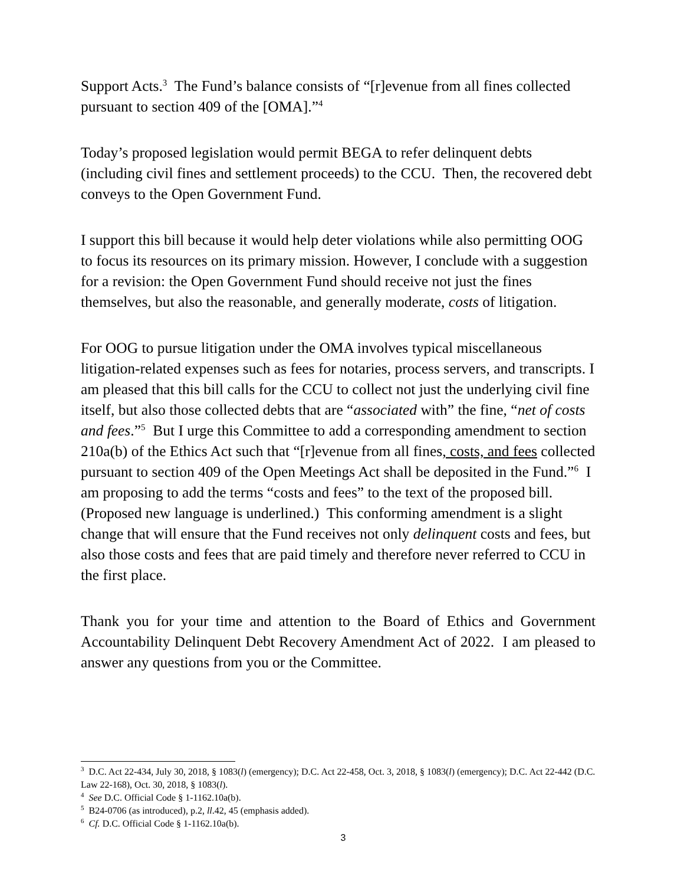Support Acts.<sup>3</sup> The Fund’s balance consists of “[r]evenue from all fines collected pursuant to section 409 of the [OMA].”<sup>4</sup>
Today’s proposed legislation would permit BEGA to refer delinquent debts (including civil fines and settlement proceeds) to the CCU. Then, the recovered debt conveys to the Open Government Fund.
I support this bill because it would help deter violations while also permitting OOG to focus its resources on its primary mission. However, I conclude with a suggestion for a revision: the Open Government Fund should receive not just the fines themselves, but also the reasonable, and generally moderate, costs of litigation.
For OOG to pursue litigation under the OMA involves typical miscellaneous litigation-related expenses such as fees for notaries, process servers, and transcripts. I am pleased that this bill calls for the CCU to collect not just the underlying civil fine itself, but also those collected debts that are “associated with” the fine, “net of costs and fees.”<sup>5</sup> But I urge this Committee to add a corresponding amendment to section 210a(b) of the Ethics Act such that “[r]evenue from all fines, costs, and fees collected pursuant to section 409 of the Open Meetings Act shall be deposited in the Fund.”<sup>6</sup> I am proposing to add the terms “costs and fees” to the text of the proposed bill. (Proposed new language is underlined.) This conforming amendment is a slight change that will ensure that the Fund receives not only delinquent costs and fees, but also those costs and fees that are paid timely and therefore never referred to CCU in the first place.
Thank you for your time and attention to the Board of Ethics and Government Accountability Delinquent Debt Recovery Amendment Act of 2022. I am pleased to answer any questions from you or the Committee.
<sup>3</sup> D.C. Act 22-434, July 30, 2018, § 1083(l) (emergency); D.C. Act 22-458, Oct. 3, 2018, § 1083(l) (emergency); D.C. Act 22-442 (D.C. Law 22-168), Oct. 30, 2018, § 1083(l).
<sup>4</sup> See D.C. Official Code § 1-1162.10a(b).
<sup>5</sup> B24-0706 (as introduced), p.2, ll.42, 45 (emphasis added).
<sup>6</sup> Cf. D.C. Official Code § 1-1162.10a(b).
3